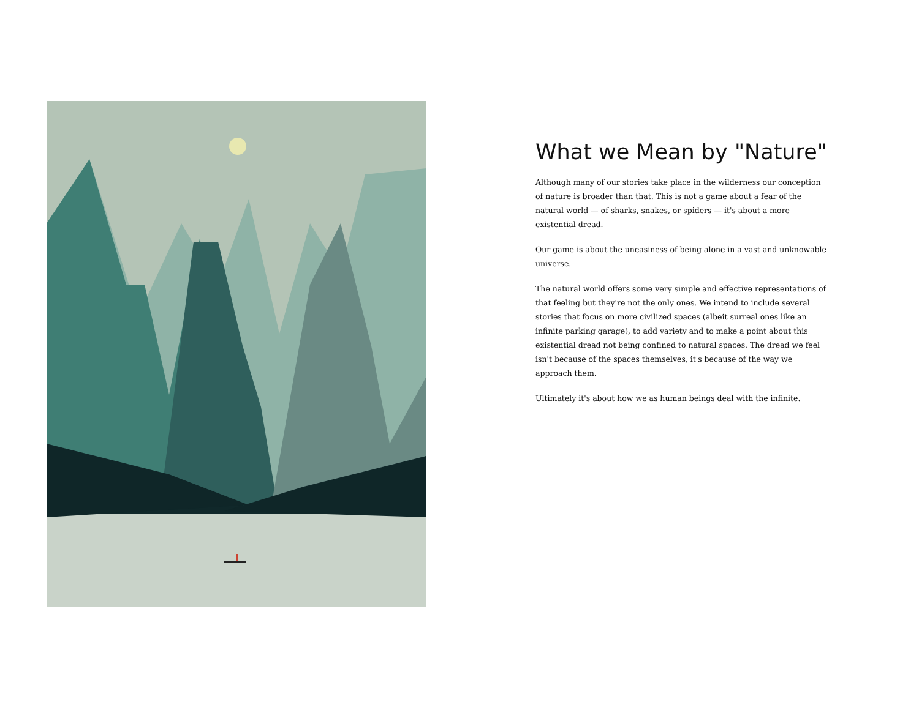What we Mean by "Nature"
Although many of our stories take place in the wilderness our conception of nature is broader than that. This is not a game about a fear of the natural world — of sharks, snakes, or spiders — it's about a more existential dread.
Our game is about the uneasiness of being alone in a vast and unknowable universe.
The natural world offers some very simple and effective representations of that feeling but they're not the only ones. We intend to include several stories that focus on more civilized spaces (albeit surreal ones like an infinite parking garage), to add variety and to make a point about this existential dread not being confined to natural spaces. The dread we feel isn't because of the spaces themselves, it's because of the way we approach them.
Ultimately it's about how we as human beings deal with the infinite.